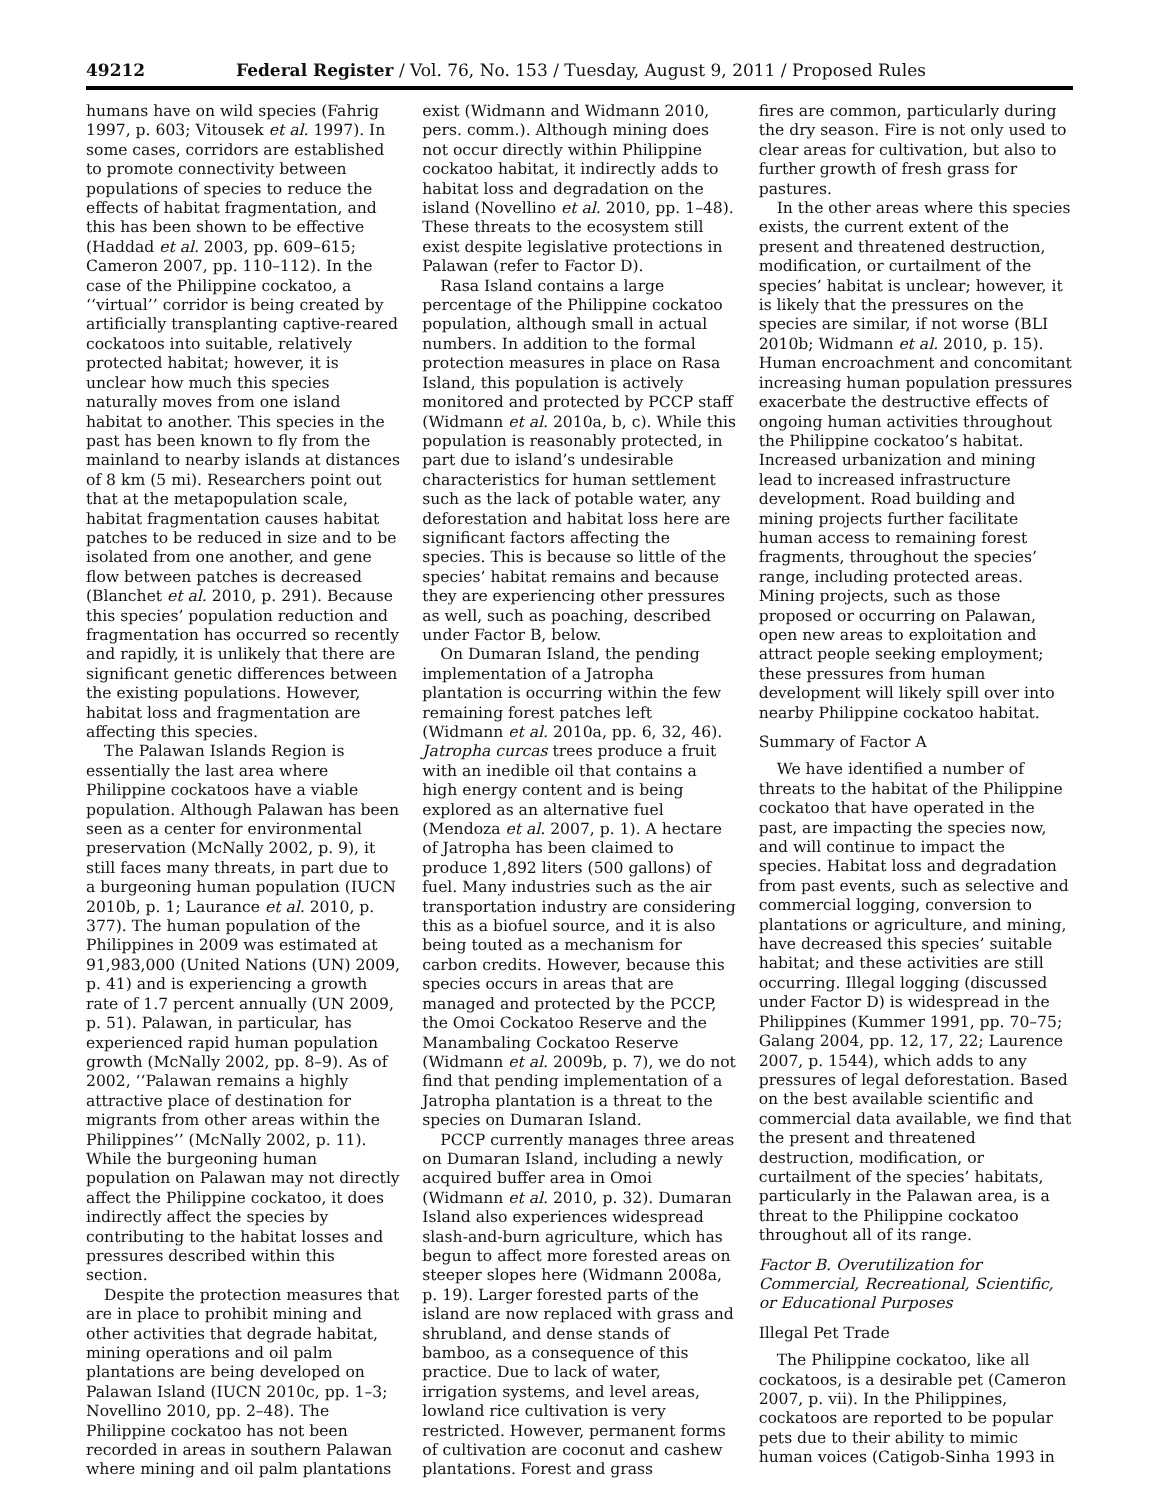49212 Federal Register / Vol. 76, No. 153 / Tuesday, August 9, 2011 / Proposed Rules
humans have on wild species (Fahrig 1997, p. 603; Vitousek et al. 1997). In some cases, corridors are established to promote connectivity between populations of species to reduce the effects of habitat fragmentation, and this has been shown to be effective (Haddad et al. 2003, pp. 609–615; Cameron 2007, pp. 110–112). In the case of the Philippine cockatoo, a ‘‘virtual’’ corridor is being created by artificially transplanting captive-reared cockatoos into suitable, relatively protected habitat; however, it is unclear how much this species naturally moves from one island habitat to another. This species in the past has been known to fly from the mainland to nearby islands at distances of 8 km (5 mi). Researchers point out that at the metapopulation scale, habitat fragmentation causes habitat patches to be reduced in size and to be isolated from one another, and gene flow between patches is decreased (Blanchet et al. 2010, p. 291). Because this species’ population reduction and fragmentation has occurred so recently and rapidly, it is unlikely that there are significant genetic differences between the existing populations. However, habitat loss and fragmentation are affecting this species.
The Palawan Islands Region is essentially the last area where Philippine cockatoos have a viable population. Although Palawan has been seen as a center for environmental preservation (McNally 2002, p. 9), it still faces many threats, in part due to a burgeoning human population (IUCN 2010b, p. 1; Laurance et al. 2010, p. 377). The human population of the Philippines in 2009 was estimated at 91,983,000 (United Nations (UN) 2009, p. 41) and is experiencing a growth rate of 1.7 percent annually (UN 2009, p. 51). Palawan, in particular, has experienced rapid human population growth (McNally 2002, pp. 8–9). As of 2002, ‘‘Palawan remains a highly attractive place of destination for migrants from other areas within the Philippines’’ (McNally 2002, p. 11). While the burgeoning human population on Palawan may not directly affect the Philippine cockatoo, it does indirectly affect the species by contributing to the habitat losses and pressures described within this section.
Despite the protection measures that are in place to prohibit mining and other activities that degrade habitat, mining operations and oil palm plantations are being developed on Palawan Island (IUCN 2010c, pp. 1–3; Novellino 2010, pp. 2–48). The Philippine cockatoo has not been recorded in areas in southern Palawan where mining and oil palm plantations
exist (Widmann and Widmann 2010, pers. comm.). Although mining does not occur directly within Philippine cockatoo habitat, it indirectly adds to habitat loss and degradation on the island (Novellino et al. 2010, pp. 1–48). These threats to the ecosystem still exist despite legislative protections in Palawan (refer to Factor D).
Rasa Island contains a large percentage of the Philippine cockatoo population, although small in actual numbers. In addition to the formal protection measures in place on Rasa Island, this population is actively monitored and protected by PCCP staff (Widmann et al. 2010a, b, c). While this population is reasonably protected, in part due to island’s undesirable characteristics for human settlement such as the lack of potable water, any deforestation and habitat loss here are significant factors affecting the species. This is because so little of the species’ habitat remains and because they are experiencing other pressures as well, such as poaching, described under Factor B, below.
On Dumaran Island, the pending implementation of a Jatropha plantation is occurring within the few remaining forest patches left (Widmann et al. 2010a, pp. 6, 32, 46). Jatropha curcas trees produce a fruit with an inedible oil that contains a high energy content and is being explored as an alternative fuel (Mendoza et al. 2007, p. 1). A hectare of Jatropha has been claimed to produce 1,892 liters (500 gallons) of fuel. Many industries such as the air transportation industry are considering this as a biofuel source, and it is also being touted as a mechanism for carbon credits. However, because this species occurs in areas that are managed and protected by the PCCP, the Omoi Cockatoo Reserve and the Manambaling Cockatoo Reserve (Widmann et al. 2009b, p. 7), we do not find that pending implementation of a Jatropha plantation is a threat to the species on Dumaran Island.
PCCP currently manages three areas on Dumaran Island, including a newly acquired buffer area in Omoi (Widmann et al. 2010, p. 32). Dumaran Island also experiences widespread slash-and-burn agriculture, which has begun to affect more forested areas on steeper slopes here (Widmann 2008a, p. 19). Larger forested parts of the island are now replaced with grass and shrubland, and dense stands of bamboo, as a consequence of this practice. Due to lack of water, irrigation systems, and level areas, lowland rice cultivation is very restricted. However, permanent forms of cultivation are coconut and cashew plantations. Forest and grass
fires are common, particularly during the dry season. Fire is not only used to clear areas for cultivation, but also to further growth of fresh grass for pastures.
In the other areas where this species exists, the current extent of the present and threatened destruction, modification, or curtailment of the species’ habitat is unclear; however, it is likely that the pressures on the species are similar, if not worse (BLI 2010b; Widmann et al. 2010, p. 15). Human encroachment and concomitant increasing human population pressures exacerbate the destructive effects of ongoing human activities throughout the Philippine cockatoo’s habitat. Increased urbanization and mining lead to increased infrastructure development. Road building and mining projects further facilitate human access to remaining forest fragments, throughout the species’ range, including protected areas. Mining projects, such as those proposed or occurring on Palawan, open new areas to exploitation and attract people seeking employment; these pressures from human development will likely spill over into nearby Philippine cockatoo habitat.
Summary of Factor A
We have identified a number of threats to the habitat of the Philippine cockatoo that have operated in the past, are impacting the species now, and will continue to impact the species. Habitat loss and degradation from past events, such as selective and commercial logging, conversion to plantations or agriculture, and mining, have decreased this species’ suitable habitat; and these activities are still occurring. Illegal logging (discussed under Factor D) is widespread in the Philippines (Kummer 1991, pp. 70–75; Galang 2004, pp. 12, 17, 22; Laurence 2007, p. 1544), which adds to any pressures of legal deforestation. Based on the best available scientific and commercial data available, we find that the present and threatened destruction, modification, or curtailment of the species’ habitats, particularly in the Palawan area, is a threat to the Philippine cockatoo throughout all of its range.
Factor B. Overutilization for Commercial, Recreational, Scientific, or Educational Purposes
Illegal Pet Trade
The Philippine cockatoo, like all cockatoos, is a desirable pet (Cameron 2007, p. vii). In the Philippines, cockatoos are reported to be popular pets due to their ability to mimic human voices (Catigob-Sinha 1993 in